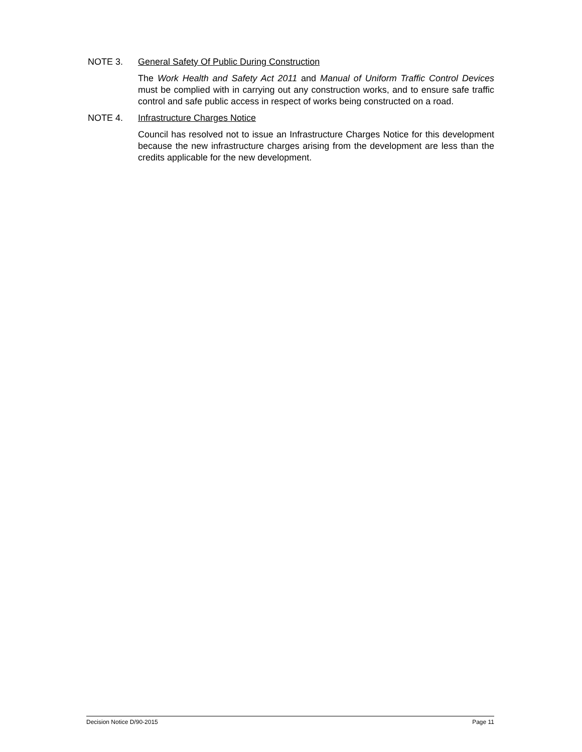NOTE 3. General Safety Of Public During Construction
The Work Health and Safety Act 2011 and Manual of Uniform Traffic Control Devices must be complied with in carrying out any construction works, and to ensure safe traffic control and safe public access in respect of works being constructed on a road.
NOTE 4. Infrastructure Charges Notice
Council has resolved not to issue an Infrastructure Charges Notice for this development because the new infrastructure charges arising from the development are less than the credits applicable for the new development.
Decision Notice D/90-2015 Page 11